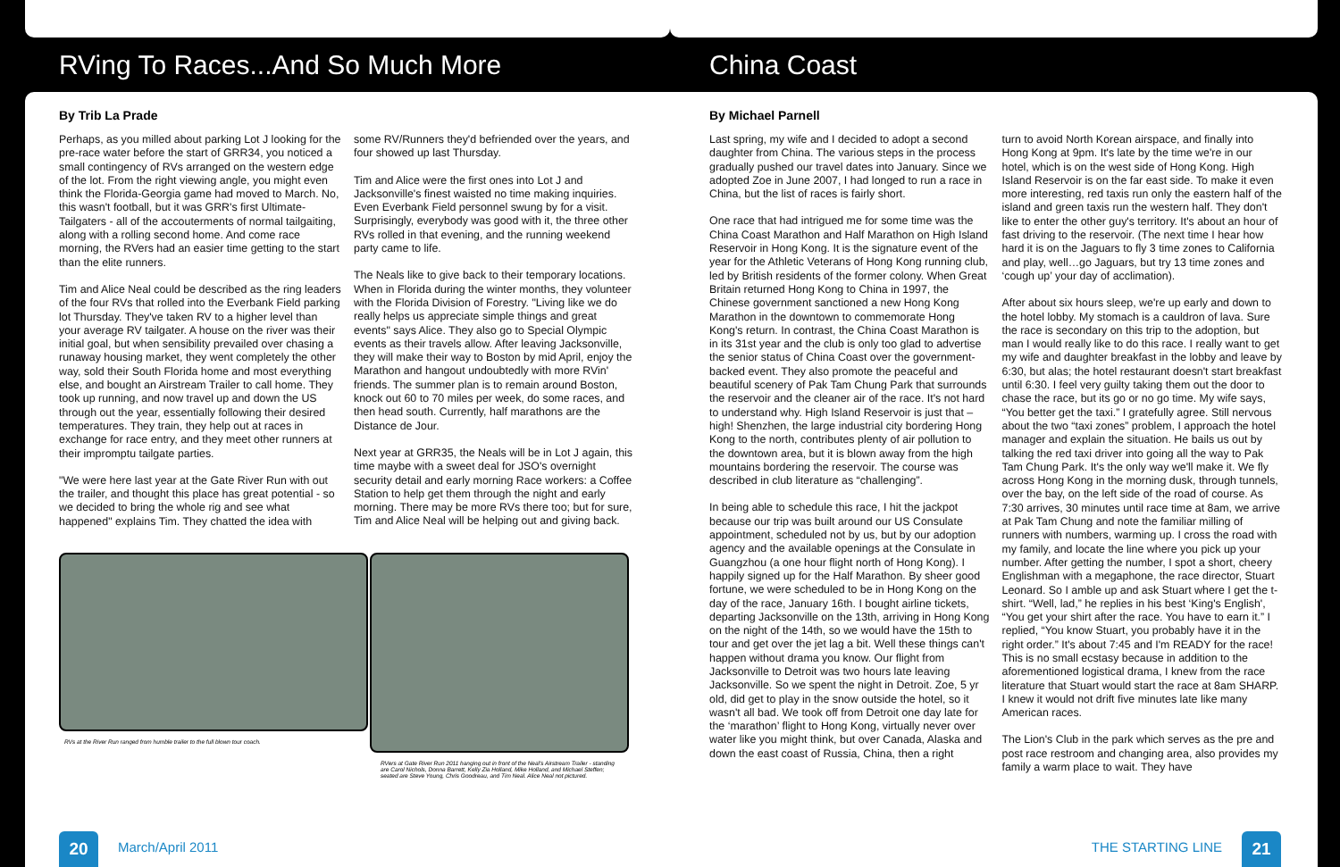RVing To Races...And So Much More
By Trib La Prade
Perhaps, as you milled about parking Lot J looking for the pre-race water before the start of GRR34, you noticed a small contingency of RVs arranged on the western edge of the lot. From the right viewing angle, you might even think the Florida-Georgia game had moved to March. No, this wasn't football, but it was GRR's first Ultimate-Tailgaters - all of the accouterments of normal tailgaiting, along with a rolling second home. And come race morning, the RVers had an easier time getting to the start than the elite runners.
Tim and Alice Neal could be described as the ring leaders of the four RVs that rolled into the Everbank Field parking lot Thursday. They've taken RV to a higher level than your average RV tailgater. A house on the river was their initial goal, but when sensibility prevailed over chasing a runaway housing market, they went completely the other way, sold their South Florida home and most everything else, and bought an Airstream Trailer to call home. They took up running, and now travel up and down the US through out the year, essentially following their desired temperatures. They train, they help out at races in exchange for race entry, and they meet other runners at their impromptu tailgate parties.
"We were here last year at the Gate River Run with out the trailer, and thought this place has great potential - so we decided to bring the whole rig and see what happened" explains Tim. They chatted the idea with
some RV/Runners they'd befriended over the years, and four showed up last Thursday.
Tim and Alice were the first ones into Lot J and Jacksonville's finest waisted no time making inquiries. Even Everbank Field personnel swung by for a visit. Surprisingly, everybody was good with it, the three other RVs rolled in that evening, and the running weekend party came to life.
The Neals like to give back to their temporary locations. When in Florida during the winter months, they volunteer with the Florida Division of Forestry. "Living like we do really helps us appreciate simple things and great events" says Alice. They also go to Special Olympic events as their travels allow. After leaving Jacksonville, they will make their way to Boston by mid April, enjoy the Marathon and hangout undoubtedly with more RVin' friends. The summer plan is to remain around Boston, knock out 60 to 70 miles per week, do some races, and then head south. Currently, half marathons are the Distance de Jour.
Next year at GRR35, the Neals will be in Lot J again, this time maybe with a sweet deal for JSO's overnight security detail and early morning Race workers: a Coffee Station to help get them through the night and early morning. There may be more RVs there too; but for sure, Tim and Alice Neal will be helping out and giving back.
RVs at the River Run ranged from humble trailer to the full blown tour coach.
RVers at Gate River Run 2011 hanging out in front of the Neal's Airstream Trailer - standing are Carol Nichols, Donna Barrett, Kelly Zia Holland, Mike Holland, and Michael Steffen; seated are Steve Young, Chris Goodreau, and Tim Neal. Alice Neal not pictured.
20
March/April 2011
China Coast
By Michael Parnell
Last spring, my wife and I decided to adopt a second daughter from China. The various steps in the process gradually pushed our travel dates into January. Since we adopted Zoe in June 2007, I had longed to run a race in China, but the list of races is fairly short.
One race that had intrigued me for some time was the China Coast Marathon and Half Marathon on High Island Reservoir in Hong Kong. It is the signature event of the year for the Athletic Veterans of Hong Kong running club, led by British residents of the former colony. When Great Britain returned Hong Kong to China in 1997, the Chinese government sanctioned a new Hong Kong Marathon in the downtown to commemorate Hong Kong's return. In contrast, the China Coast Marathon is in its 31st year and the club is only too glad to advertise the senior status of China Coast over the government-backed event. They also promote the peaceful and beautiful scenery of Pak Tam Chung Park that surrounds the reservoir and the cleaner air of the race. It's not hard to understand why. High Island Reservoir is just that –high! Shenzhen, the large industrial city bordering Hong Kong to the north, contributes plenty of air pollution to the downtown area, but it is blown away from the high mountains bordering the reservoir. The course was described in club literature as “challenging”.
In being able to schedule this race, I hit the jackpot because our trip was built around our US Consulate appointment, scheduled not by us, but by our adoption agency and the available openings at the Consulate in Guangzhou (a one hour flight north of Hong Kong). I happily signed up for the Half Marathon. By sheer good fortune, we were scheduled to be in Hong Kong on the day of the race, January 16th. I bought airline tickets, departing Jacksonville on the 13th, arriving in Hong Kong on the night of the 14th, so we would have the 15th to tour and get over the jet lag a bit. Well these things can't happen without drama you know. Our flight from Jacksonville to Detroit was two hours late leaving Jacksonville. So we spent the night in Detroit. Zoe, 5 yr old, did get to play in the snow outside the hotel, so it wasn't all bad. We took off from Detroit one day late for the ‘marathon’ flight to Hong Kong, virtually never over water like you might think, but over Canada, Alaska and down the east coast of Russia, China, then a right
turn to avoid North Korean airspace, and finally into Hong Kong at 9pm. It's late by the time we're in our hotel, which is on the west side of Hong Kong. High Island Reservoir is on the far east side. To make it even more interesting, red taxis run only the eastern half of the island and green taxis run the western half. They don't like to enter the other guy's territory. It's about an hour of fast driving to the reservoir. (The next time I hear how hard it is on the Jaguars to fly 3 time zones to California and play, well…go Jaguars, but try 13 time zones and ‘cough up’ your day of acclimation).
After about six hours sleep, we're up early and down to the hotel lobby. My stomach is a cauldron of lava. Sure the race is secondary on this trip to the adoption, but man I would really like to do this race. I really want to get my wife and daughter breakfast in the lobby and leave by 6:30, but alas; the hotel restaurant doesn't start breakfast until 6:30. I feel very guilty taking them out the door to chase the race, but its go or no go time. My wife says, “You better get the taxi.” I gratefully agree. Still nervous about the two “taxi zones” problem, I approach the hotel manager and explain the situation. He bails us out by talking the red taxi driver into going all the way to Pak Tam Chung Park. It's the only way we'll make it. We fly across Hong Kong in the morning dusk, through tunnels, over the bay, on the left side of the road of course. As 7:30 arrives, 30 minutes until race time at 8am, we arrive at Pak Tam Chung and note the familiar milling of runners with numbers, warming up. I cross the road with my family, and locate the line where you pick up your number. After getting the number, I spot a short, cheery Englishman with a megaphone, the race director, Stuart Leonard. So I amble up and ask Stuart where I get the t-shirt. “Well, lad,” he replies in his best ‘King's English', “You get your shirt after the race. You have to earn it.” I replied, “You know Stuart, you probably have it in the right order.” It's about 7:45 and I'm READY for the race! This is no small ecstasy because in addition to the aforementioned logistical drama, I knew from the race literature that Stuart would start the race at 8am SHARP. I knew it would not drift five minutes late like many American races.
The Lion's Club in the park which serves as the pre and post race restroom and changing area, also provides my family a warm place to wait. They have
THE STARTING LINE
21